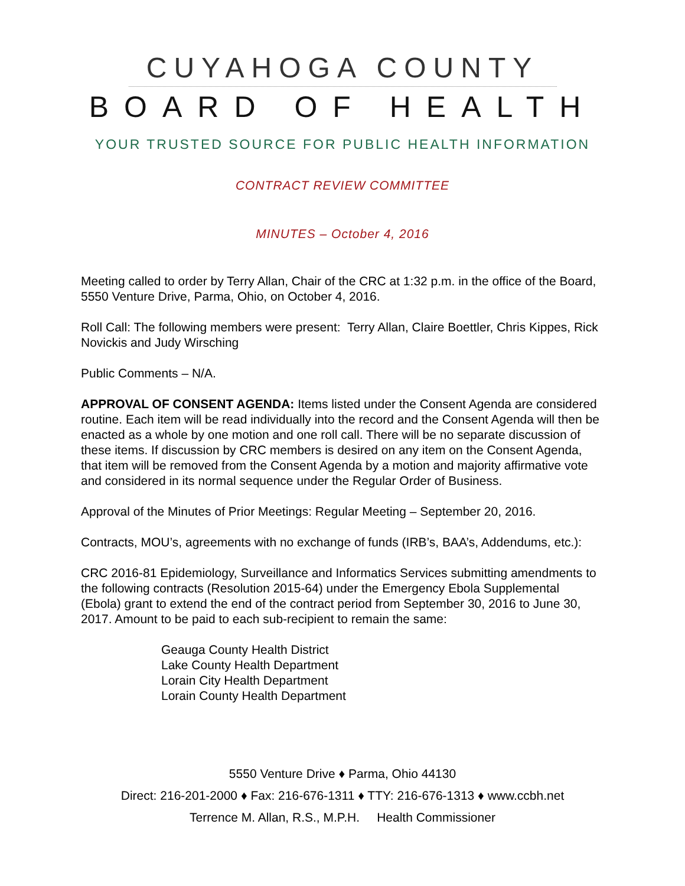CUYAHOGA COUNTY
BOARD OF HEALTH
YOUR TRUSTED SOURCE FOR PUBLIC HEALTH INFORMATION
CONTRACT REVIEW COMMITTEE
MINUTES – October 4, 2016
Meeting called to order by Terry Allan, Chair of the CRC at 1:32 p.m. in the office of the Board, 5550 Venture Drive, Parma, Ohio, on October 4, 2016.
Roll Call: The following members were present: Terry Allan, Claire Boettler, Chris Kippes, Rick Novickis and Judy Wirsching
Public Comments – N/A.
APPROVAL OF CONSENT AGENDA: Items listed under the Consent Agenda are considered routine. Each item will be read individually into the record and the Consent Agenda will then be enacted as a whole by one motion and one roll call. There will be no separate discussion of these items. If discussion by CRC members is desired on any item on the Consent Agenda, that item will be removed from the Consent Agenda by a motion and majority affirmative vote and considered in its normal sequence under the Regular Order of Business.
Approval of the Minutes of Prior Meetings: Regular Meeting – September 20, 2016.
Contracts, MOU’s, agreements with no exchange of funds (IRB’s, BAA’s, Addendums, etc.):
CRC 2016-81 Epidemiology, Surveillance and Informatics Services submitting amendments to the following contracts (Resolution 2015-64) under the Emergency Ebola Supplemental (Ebola) grant to extend the end of the contract period from September 30, 2016 to June 30, 2017. Amount to be paid to each sub-recipient to remain the same:
Geauga County Health District
Lake County Health Department
Lorain City Health Department
Lorain County Health Department
5550 Venture Drive ♦ Parma, Ohio 44130
Direct: 216-201-2000 ♦ Fax: 216-676-1311 ♦ TTY: 216-676-1313 ♦ www.ccbh.net
Terrence M. Allan, R.S., M.P.H. Health Commissioner